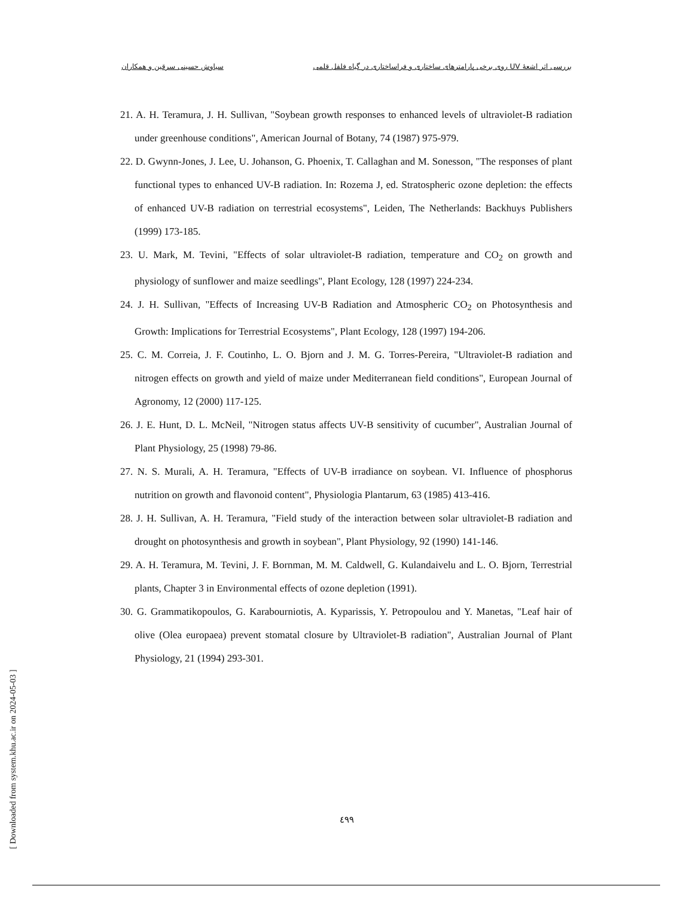بررسی اثر اشعهٔ UV روی برخی پارامترهای ساختاری و فراساختاری در گیاه فلفل قلمی سیاوش حسینی سرقین و همکاران
21. A. H. Teramura, J. H. Sullivan, "Soybean growth responses to enhanced levels of ultraviolet-B radiation under greenhouse conditions", American Journal of Botany, 74 (1987) 975-979.
22. D. Gwynn-Jones, J. Lee, U. Johanson, G. Phoenix, T. Callaghan and M. Sonesson, "The responses of plant functional types to enhanced UV-B radiation. In: Rozema J, ed. Stratospheric ozone depletion: the effects of enhanced UV-B radiation on terrestrial ecosystems", Leiden, The Netherlands: Backhuys Publishers (1999) 173-185.
23. U. Mark, M. Tevini, "Effects of solar ultraviolet-B radiation, temperature and CO<sub>2</sub> on growth and physiology of sunflower and maize seedlings", Plant Ecology, 128 (1997) 224-234.
24. J. H. Sullivan, "Effects of Increasing UV-B Radiation and Atmospheric CO<sub>2</sub> on Photosynthesis and Growth: Implications for Terrestrial Ecosystems", Plant Ecology, 128 (1997) 194-206.
25. C. M. Correia, J. F. Coutinho, L. O. Bjorn and J. M. G. Torres-Pereira, "Ultraviolet-B radiation and nitrogen effects on growth and yield of maize under Mediterranean field conditions", European Journal of Agronomy, 12 (2000) 117-125.
26. J. E. Hunt, D. L. McNeil, "Nitrogen status affects UV-B sensitivity of cucumber", Australian Journal of Plant Physiology, 25 (1998) 79-86.
27. N. S. Murali, A. H. Teramura, "Effects of UV-B irradiance on soybean. VI. Influence of phosphorus nutrition on growth and flavonoid content", Physiologia Plantarum, 63 (1985) 413-416.
28. J. H. Sullivan, A. H. Teramura, "Field study of the interaction between solar ultraviolet-B radiation and drought on photosynthesis and growth in soybean", Plant Physiology, 92 (1990) 141-146.
29. A. H. Teramura, M. Tevini, J. F. Bornman, M. M. Caldwell, G. Kulandaivelu and L. O. Bjorn, Terrestrial plants, Chapter 3 in Environmental effects of ozone depletion (1991).
30. G. Grammatikopoulos, G. Karabourniotis, A. Kyparissis, Y. Petropoulou and Y. Manetas, "Leaf hair of olive (Olea europaea) prevent stomatal closure by Ultraviolet-B radiation", Australian Journal of Plant Physiology, 21 (1994) 293-301.
٤٩٩
[ Downloaded from system.khu.ac.ir on 2024-05-03 ]